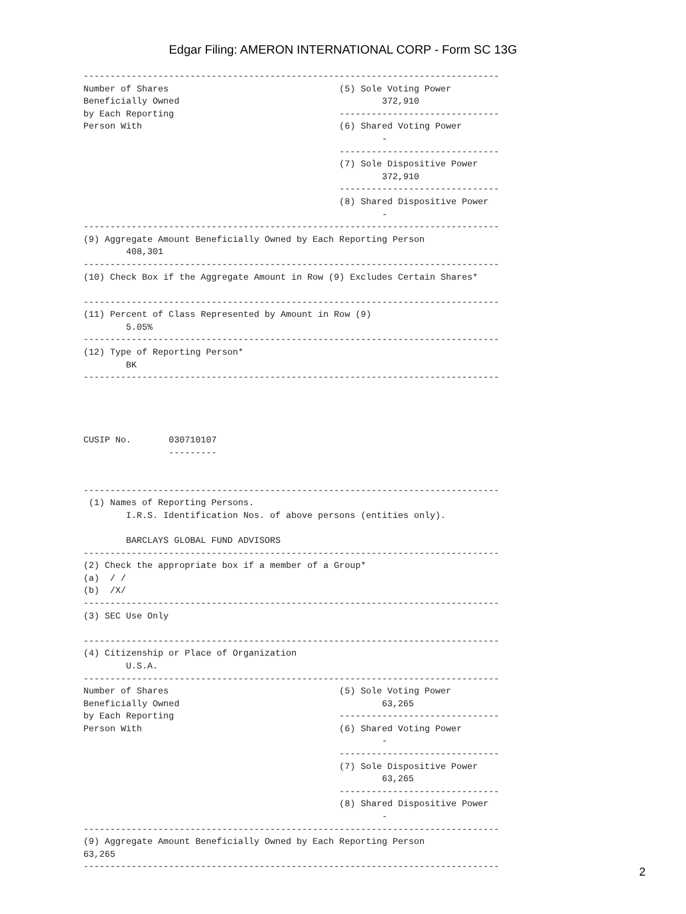Edgar Filing: AMERON INTERNATIONAL CORP - Form SC 13G
------------------------------------------------------------------------------
Number of Shares                                (5) Sole Voting Power
Beneficially Owned                                      372,910
by Each Reporting                               ------------------------------
Person With                                     (6) Shared Voting Power
                                                        -
                                                ------------------------------
                                                (7) Sole Dispositive Power
                                                        372,910
                                                ------------------------------
                                                (8) Shared Dispositive Power
                                                        -
------------------------------------------------------------------------------
(9) Aggregate Amount Beneficially Owned by Each Reporting Person
        408,301
------------------------------------------------------------------------------
(10) Check Box if the Aggregate Amount in Row (9) Excludes Certain Shares*

------------------------------------------------------------------------------
(11) Percent of Class Represented by Amount in Row (9)
        5.05%
------------------------------------------------------------------------------
(12) Type of Reporting Person*
        BK
------------------------------------------------------------------------------




CUSIP No.       030710107
                ---------


------------------------------------------------------------------------------
 (1) Names of Reporting Persons.
        I.R.S. Identification Nos. of above persons (entities only).

        BARCLAYS GLOBAL FUND ADVISORS
------------------------------------------------------------------------------
(2) Check the appropriate box if a member of a Group*
(a)  / /
(b)  /X/
------------------------------------------------------------------------------
(3) SEC Use Only

------------------------------------------------------------------------------
(4) Citizenship or Place of Organization
        U.S.A.
------------------------------------------------------------------------------
Number of Shares                                (5) Sole Voting Power
Beneficially Owned                                      63,265
by Each Reporting                               ------------------------------
Person With                                     (6) Shared Voting Power
                                                        -
                                                ------------------------------
                                                (7) Sole Dispositive Power
                                                        63,265
                                                ------------------------------
                                                (8) Shared Dispositive Power
                                                        -
------------------------------------------------------------------------------
(9) Aggregate Amount Beneficially Owned by Each Reporting Person
63,265
------------------------------------------------------------------------------
2